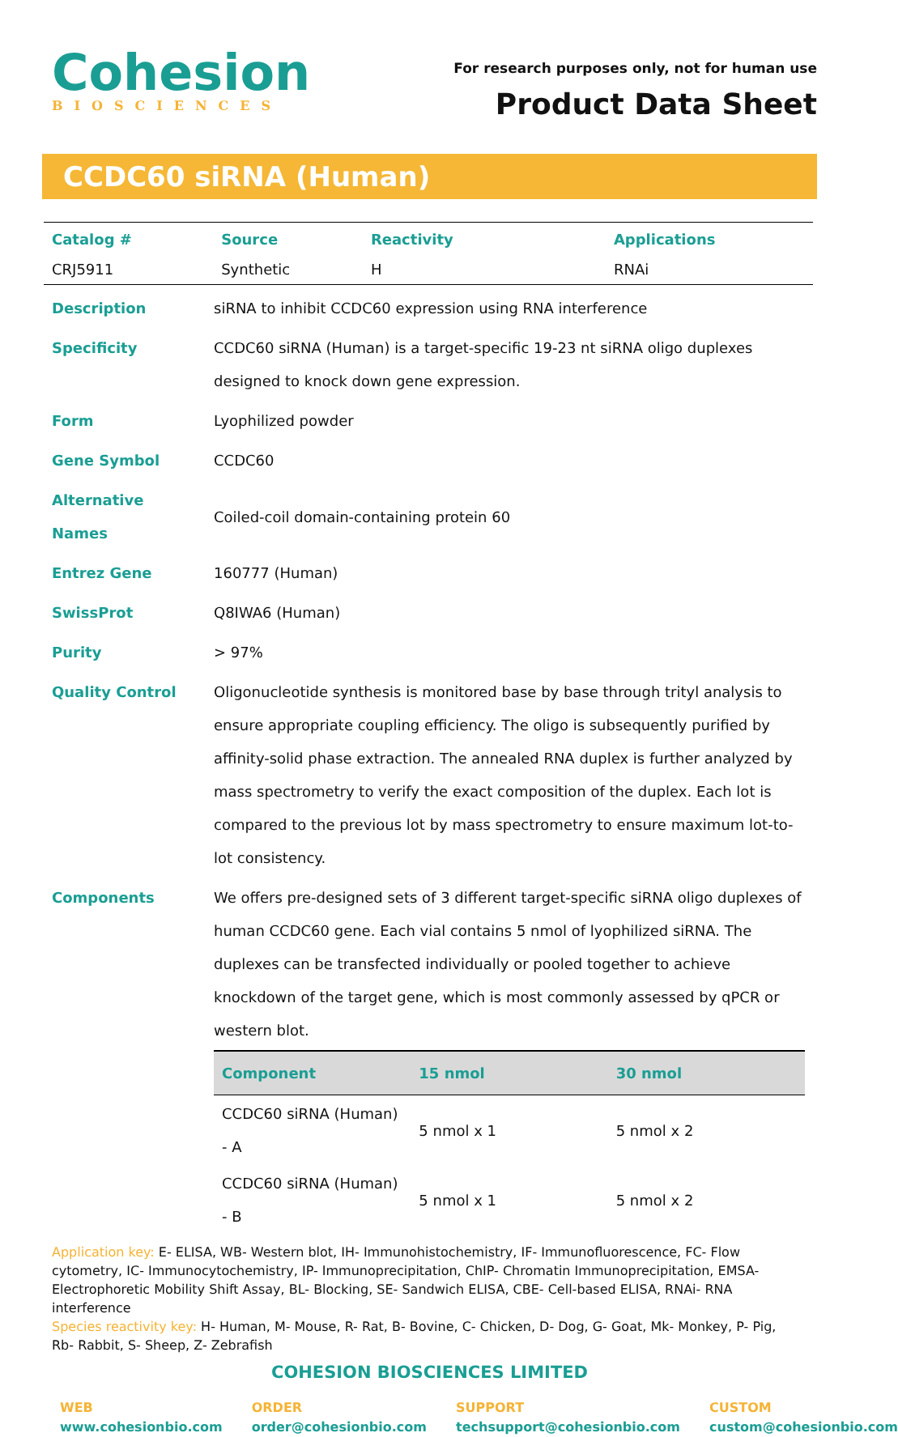Cohesion
BIOSCIENCES
For research purposes only, not for human use
Product Data Sheet
CCDC60 siRNA (Human)
| Catalog # | Source | Reactivity | Applications |
| --- | --- | --- | --- |
| CRJ5911 | Synthetic | H | RNAi |
| Description | siRNA to inhibit CCDC60 expression using RNA interference |
| Specificity | CCDC60 siRNA (Human) is a target-specific 19-23 nt siRNA oligo duplexes designed to knock down gene expression. |
| Form | Lyophilized powder |
| Gene Symbol | CCDC60 |
| Alternative Names | Coiled-coil domain-containing protein 60 |
| Entrez Gene | 160777 (Human) |
| SwissProt | Q8IWA6 (Human) |
| Purity | > 97% |
| Quality Control | Oligonucleotide synthesis is monitored base by base through trityl analysis to ensure appropriate coupling efficiency. The oligo is subsequently purified by affinity-solid phase extraction. The annealed RNA duplex is further analyzed by mass spectrometry to verify the exact composition of the duplex. Each lot is compared to the previous lot by mass spectrometry to ensure maximum lot-to-lot consistency. |
| Components | We offers pre-designed sets of 3 different target-specific siRNA oligo duplexes of human CCDC60 gene. Each vial contains 5 nmol of lyophilized siRNA. The duplexes can be transfected individually or pooled together to achieve knockdown of the target gene, which is most commonly assessed by qPCR or western blot. / Component / 15 nmol / 30 nmol / / --- / --- / --- / / CCDC60 siRNA (Human) - A / 5 nmol x 1 / 5 nmol x 2 / / CCDC60 siRNA (Human) - B / 5 nmol x 1 / 5 nmol x 2 / |
Application key: E- ELISA, WB- Western blot, IH- Immunohistochemistry, IF- Immunofluorescence, FC- Flow cytometry, IC- Immunocytochemistry, IP- Immunoprecipitation, ChIP- Chromatin Immunoprecipitation, EMSA- Electrophoretic Mobility Shift Assay, BL- Blocking, SE- Sandwich ELISA, CBE- Cell-based ELISA, RNAi- RNA interference
Species reactivity key: H- Human, M- Mouse, R- Rat, B- Bovine, C- Chicken, D- Dog, G- Goat, Mk- Monkey, P- Pig, Rb- Rabbit, S- Sheep, Z- Zebrafish
COHESION BIOSCIENCES LIMITED
WEB
www.cohesionbio.com
ORDER
order@cohesionbio.com
SUPPORT
techsupport@cohesionbio.com
CUSTOM
custom@cohesionbio.com